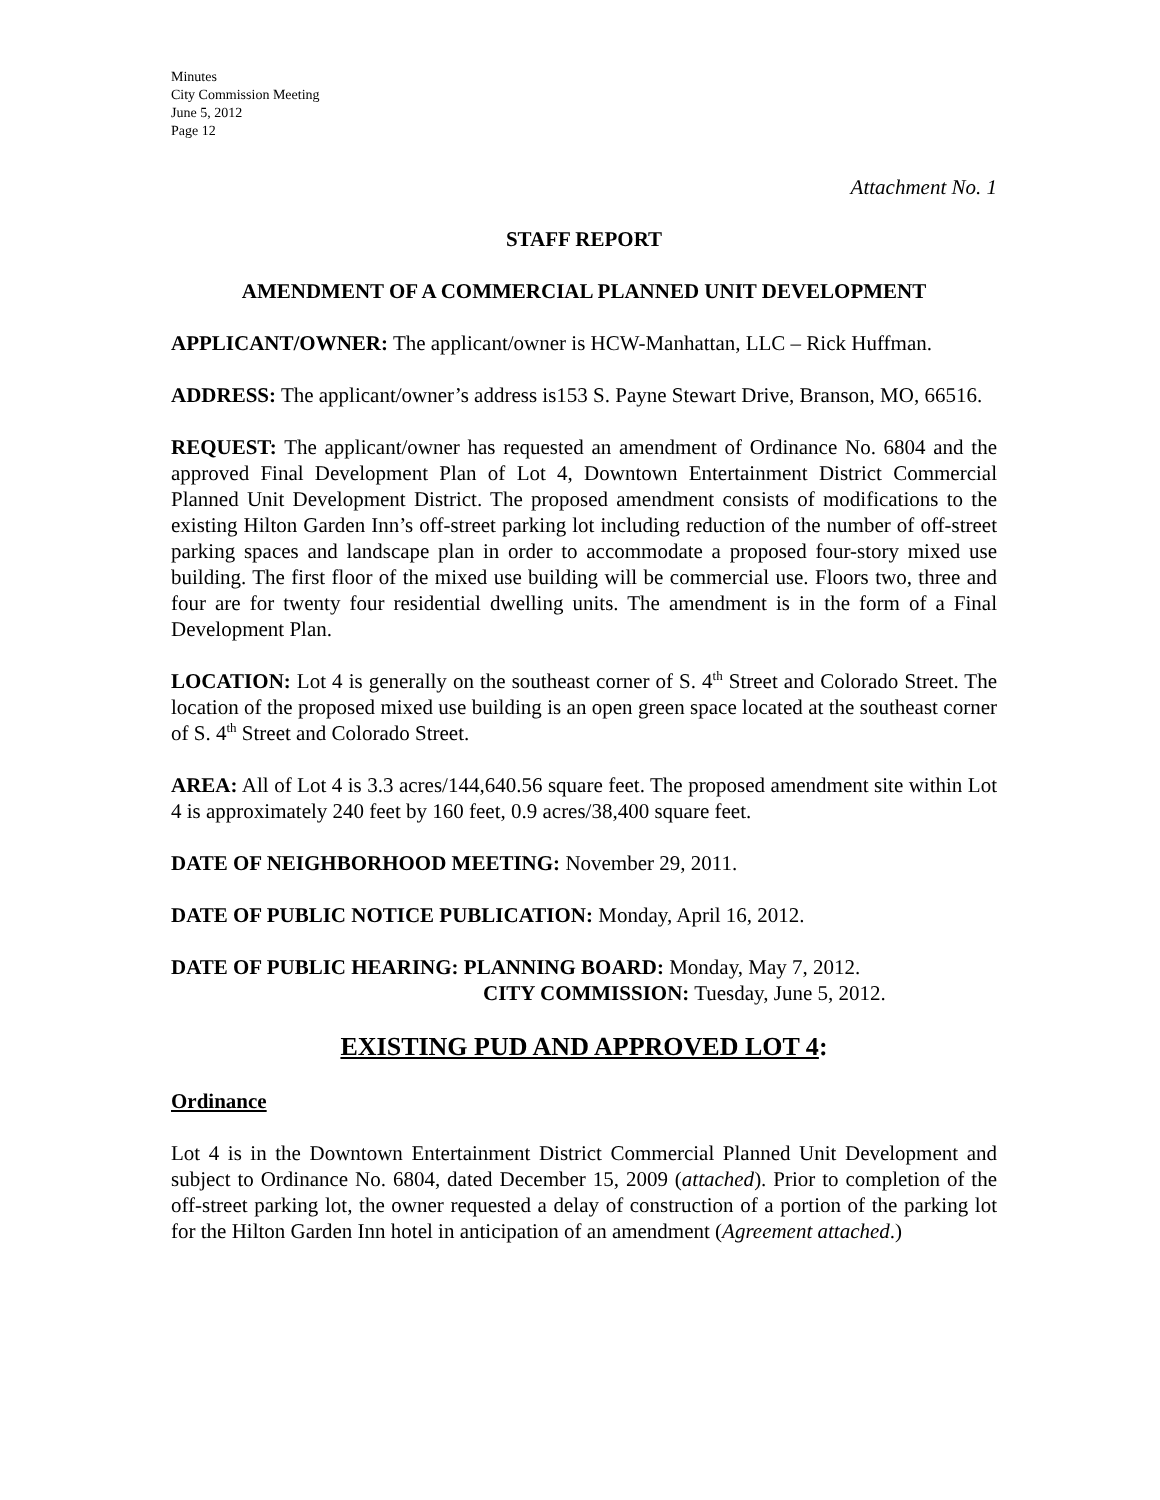Minutes
City Commission Meeting
June 5, 2012
Page 12
Attachment No. 1
STAFF REPORT
AMENDMENT OF A COMMERCIAL PLANNED UNIT DEVELOPMENT
APPLICANT/OWNER: The applicant/owner is HCW-Manhattan, LLC – Rick Huffman.
ADDRESS: The applicant/owner’s address is153 S. Payne Stewart Drive, Branson, MO, 66516.
REQUEST: The applicant/owner has requested an amendment of Ordinance No. 6804 and the approved Final Development Plan of Lot 4, Downtown Entertainment District Commercial Planned Unit Development District. The proposed amendment consists of modifications to the existing Hilton Garden Inn’s off-street parking lot including reduction of the number of off-street parking spaces and landscape plan in order to accommodate a proposed four-story mixed use building. The first floor of the mixed use building will be commercial use. Floors two, three and four are for twenty four residential dwelling units. The amendment is in the form of a Final Development Plan.
LOCATION: Lot 4 is generally on the southeast corner of S. 4<sup>th</sup> Street and Colorado Street. The location of the proposed mixed use building is an open green space located at the southeast corner of S. 4<sup>th</sup> Street and Colorado Street.
AREA: All of Lot 4 is 3.3 acres/144,640.56 square feet. The proposed amendment site within Lot 4 is approximately 240 feet by 160 feet, 0.9 acres/38,400 square feet.
DATE OF NEIGHBORHOOD MEETING: November 29, 2011.
DATE OF PUBLIC NOTICE PUBLICATION: Monday, April 16, 2012.
DATE OF PUBLIC HEARING: PLANNING BOARD: Monday, May 7, 2012.
CITY COMMISSION: Tuesday, June 5, 2012.
EXISTING PUD AND APPROVED LOT 4:
Ordinance
Lot 4 is in the Downtown Entertainment District Commercial Planned Unit Development and subject to Ordinance No. 6804, dated December 15, 2009 (attached). Prior to completion of the off-street parking lot, the owner requested a delay of construction of a portion of the parking lot for the Hilton Garden Inn hotel in anticipation of an amendment (Agreement attached.)